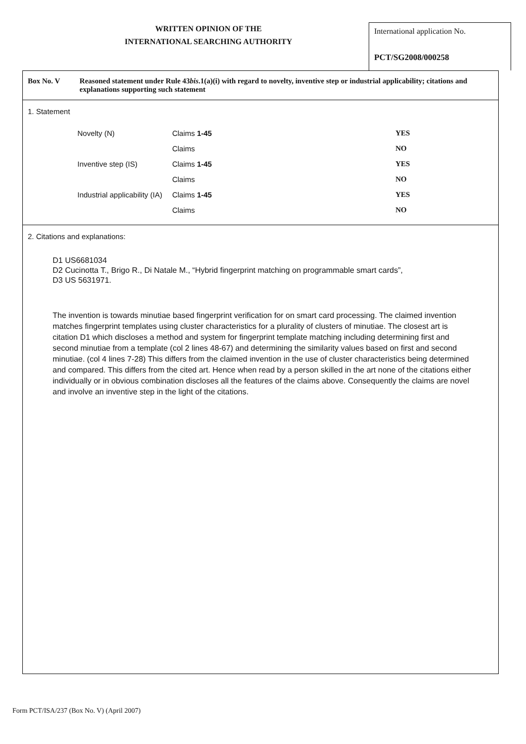WRITTEN OPINION OF THE
INTERNATIONAL SEARCHING AUTHORITY
International application No.
PCT/SG2008/000258
Box No. V Reasoned statement under Rule 43bis.1(a)(i) with regard to novelty, inventive step or industrial applicability; citations and explanations supporting such statement
1. Statement
| Novelty (N) | Claims 1-45 | YES |
| | Claims | NO |
| Inventive step (IS) | Claims 1-45 | YES |
| | Claims | NO |
| Industrial applicability (IA) | Claims 1-45 | YES |
| | Claims | NO |
2. Citations and explanations:
D1 US6681034
D2 Cucinotta T., Brigo R., Di Natale M., “Hybrid fingerprint matching on programmable smart cards”,
D3 US 5631971.
The invention is towards minutiae based fingerprint verification for on smart card processing. The claimed invention matches fingerprint templates using cluster characteristics for a plurality of clusters of minutiae. The closest art is citation D1 which discloses a method and system for fingerprint template matching including determining first and second minutiae from a template (col 2 lines 48-67) and determining the similarity values based on first and second minutiae. (col 4 lines 7-28) This differs from the claimed invention in the use of cluster characteristics being determined and compared. This differs from the cited art. Hence when read by a person skilled in the art none of the citations either individually or in obvious combination discloses all the features of the claims above. Consequently the claims are novel and involve an inventive step in the light of the citations.
Form PCT/ISA/237 (Box No. V) (April 2007)